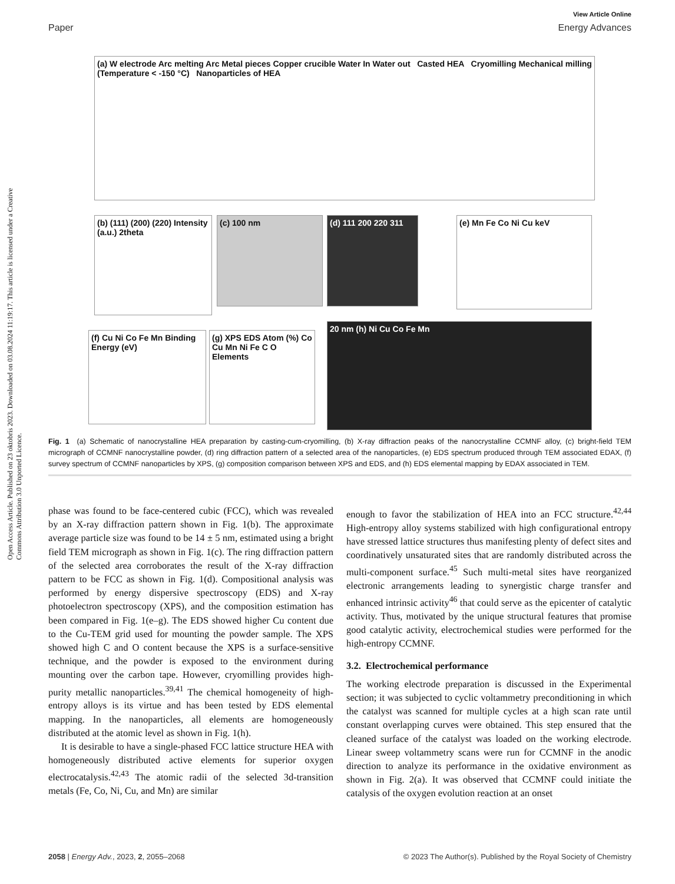View Article Online
Paper Energy Advances
Open Access Article. Published on 23 oktobris 2023. Downloaded on 03.08.2024 11:19:17. This article is licensed under a Creative Commons Attribution 3.0 Unported Licence.
(a) W electrode Arc melting Arc Metal pieces Copper crucible Water In Water out Casted HEA Cryomilling Mechanical milling (Temperature < -150 °C) Nanoparticles of HEA
(b) (111) (200) (220) Intensity (a.u.) 2theta
(c) 100 nm
(d) 111 200 220 311
(e) Mn Fe Co Ni Cu keV
(f) Cu Ni Co Fe Mn Binding Energy (eV)
(g) XPS EDS Atom (%) Co Cu Mn Ni Fe C O Elements
20 nm (h) Ni Cu Co Fe Mn
Fig. 1 (a) Schematic of nanocrystalline HEA preparation by casting-cum-cryomilling, (b) X-ray diffraction peaks of the nanocrystalline CCMNF alloy, (c) bright-field TEM micrograph of CCMNF nanocrystalline powder, (d) ring diffraction pattern of a selected area of the nanoparticles, (e) EDS spectrum produced through TEM associated EDAX, (f) survey spectrum of CCMNF nanoparticles by XPS, (g) composition comparison between XPS and EDS, and (h) EDS elemental mapping by EDAX associated in TEM.
phase was found to be face-centered cubic (FCC), which was revealed by an X-ray diffraction pattern shown in Fig. 1(b). The approximate average particle size was found to be 14 ± 5 nm, estimated using a bright field TEM micrograph as shown in Fig. 1(c). The ring diffraction pattern of the selected area corroborates the result of the X-ray diffraction pattern to be FCC as shown in Fig. 1(d). Compositional analysis was performed by energy dispersive spectroscopy (EDS) and X-ray photoelectron spectroscopy (XPS), and the composition estimation has been compared in Fig. 1(e–g). The EDS showed higher Cu content due to the Cu-TEM grid used for mounting the powder sample. The XPS showed high C and O content because the XPS is a surface-sensitive technique, and the powder is exposed to the environment during mounting over the carbon tape. However, cryomilling provides high-purity metallic nanoparticles.<sup>39,41</sup> The chemical homogeneity of high-entropy alloys is its virtue and has been tested by EDS elemental mapping. In the nanoparticles, all elements are homogeneously distributed at the atomic level as shown in Fig. 1(h).
It is desirable to have a single-phased FCC lattice structure HEA with homogeneously distributed active elements for superior oxygen electrocatalysis.<sup>42,43</sup> The atomic radii of the selected 3d-transition metals (Fe, Co, Ni, Cu, and Mn) are similar
enough to favor the stabilization of HEA into an FCC structure.<sup>42,44</sup> High-entropy alloy systems stabilized with high configurational entropy have stressed lattice structures thus manifesting plenty of defect sites and coordinatively unsaturated sites that are randomly distributed across the multi-component surface.<sup>45</sup> Such multi-metal sites have reorganized electronic arrangements leading to synergistic charge transfer and enhanced intrinsic activity<sup>46</sup> that could serve as the epicenter of catalytic activity. Thus, motivated by the unique structural features that promise good catalytic activity, electrochemical studies were performed for the high-entropy CCMNF.
3.2. Electrochemical performance
The working electrode preparation is discussed in the Experimental section; it was subjected to cyclic voltammetry preconditioning in which the catalyst was scanned for multiple cycles at a high scan rate until constant overlapping curves were obtained. This step ensured that the cleaned surface of the catalyst was loaded on the working electrode. Linear sweep voltammetry scans were run for CCMNF in the anodic direction to analyze its performance in the oxidative environment as shown in Fig. 2(a). It was observed that CCMNF could initiate the catalysis of the oxygen evolution reaction at an onset
2058 | Energy Adv., 2023, 2, 2055–2068 © 2023 The Author(s). Published by the Royal Society of Chemistry